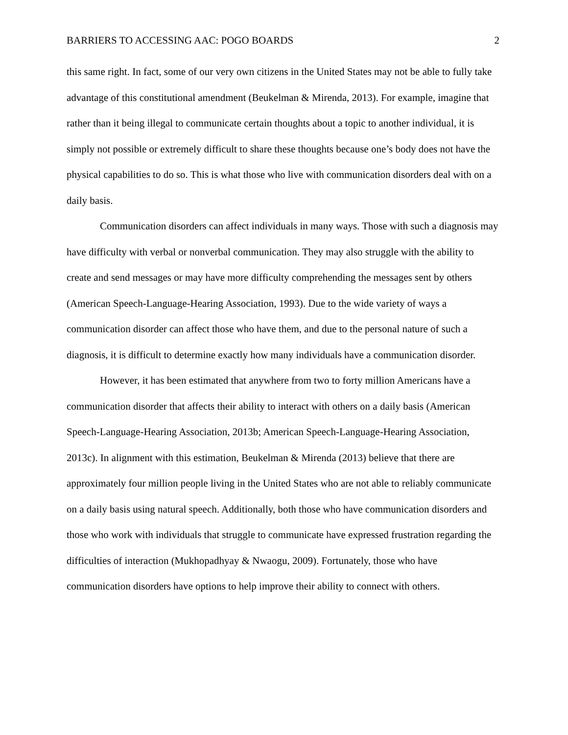BARRIERS TO ACCESSING AAC: POGO BOARDS 2
this same right. In fact, some of our very own citizens in the United States may not be able to fully take advantage of this constitutional amendment (Beukelman & Mirenda, 2013). For example, imagine that rather than it being illegal to communicate certain thoughts about a topic to another individual, it is simply not possible or extremely difficult to share these thoughts because one’s body does not have the physical capabilities to do so. This is what those who live with communication disorders deal with on a daily basis.
Communication disorders can affect individuals in many ways. Those with such a diagnosis may have difficulty with verbal or nonverbal communication. They may also struggle with the ability to create and send messages or may have more difficulty comprehending the messages sent by others (American Speech-Language-Hearing Association, 1993). Due to the wide variety of ways a communication disorder can affect those who have them, and due to the personal nature of such a diagnosis, it is difficult to determine exactly how many individuals have a communication disorder.
However, it has been estimated that anywhere from two to forty million Americans have a communication disorder that affects their ability to interact with others on a daily basis (American Speech-Language-Hearing Association, 2013b; American Speech-Language-Hearing Association, 2013c). In alignment with this estimation, Beukelman & Mirenda (2013) believe that there are approximately four million people living in the United States who are not able to reliably communicate on a daily basis using natural speech. Additionally, both those who have communication disorders and those who work with individuals that struggle to communicate have expressed frustration regarding the difficulties of interaction (Mukhopadhyay & Nwaogu, 2009). Fortunately, those who have communication disorders have options to help improve their ability to connect with others.